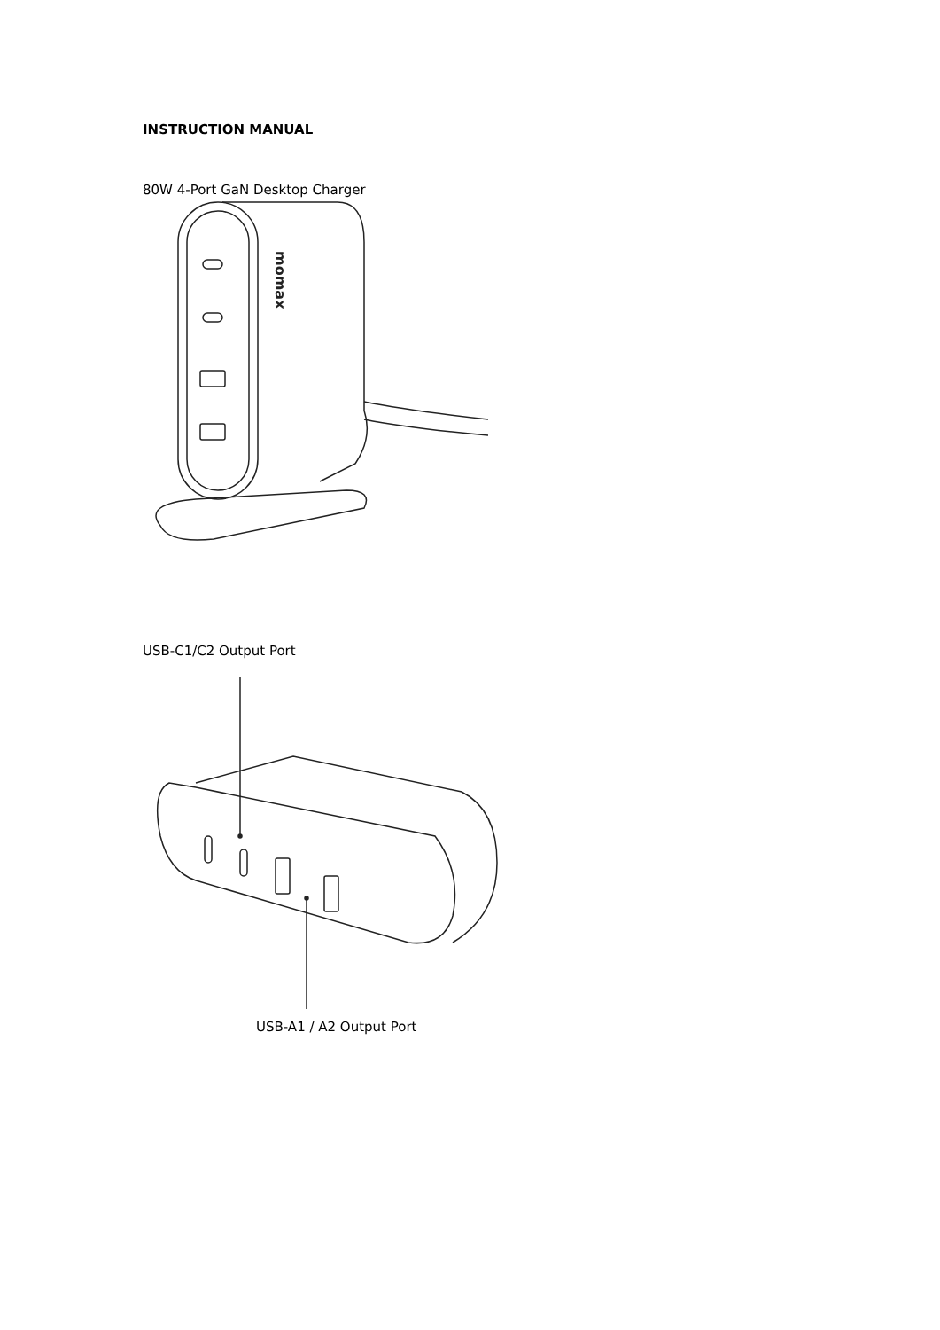INSTRUCTION MANUAL
80W 4-Port GaN Desktop Charger
momax
USB-C1/C2 Output Port
USB-A1 / A2 Output Port